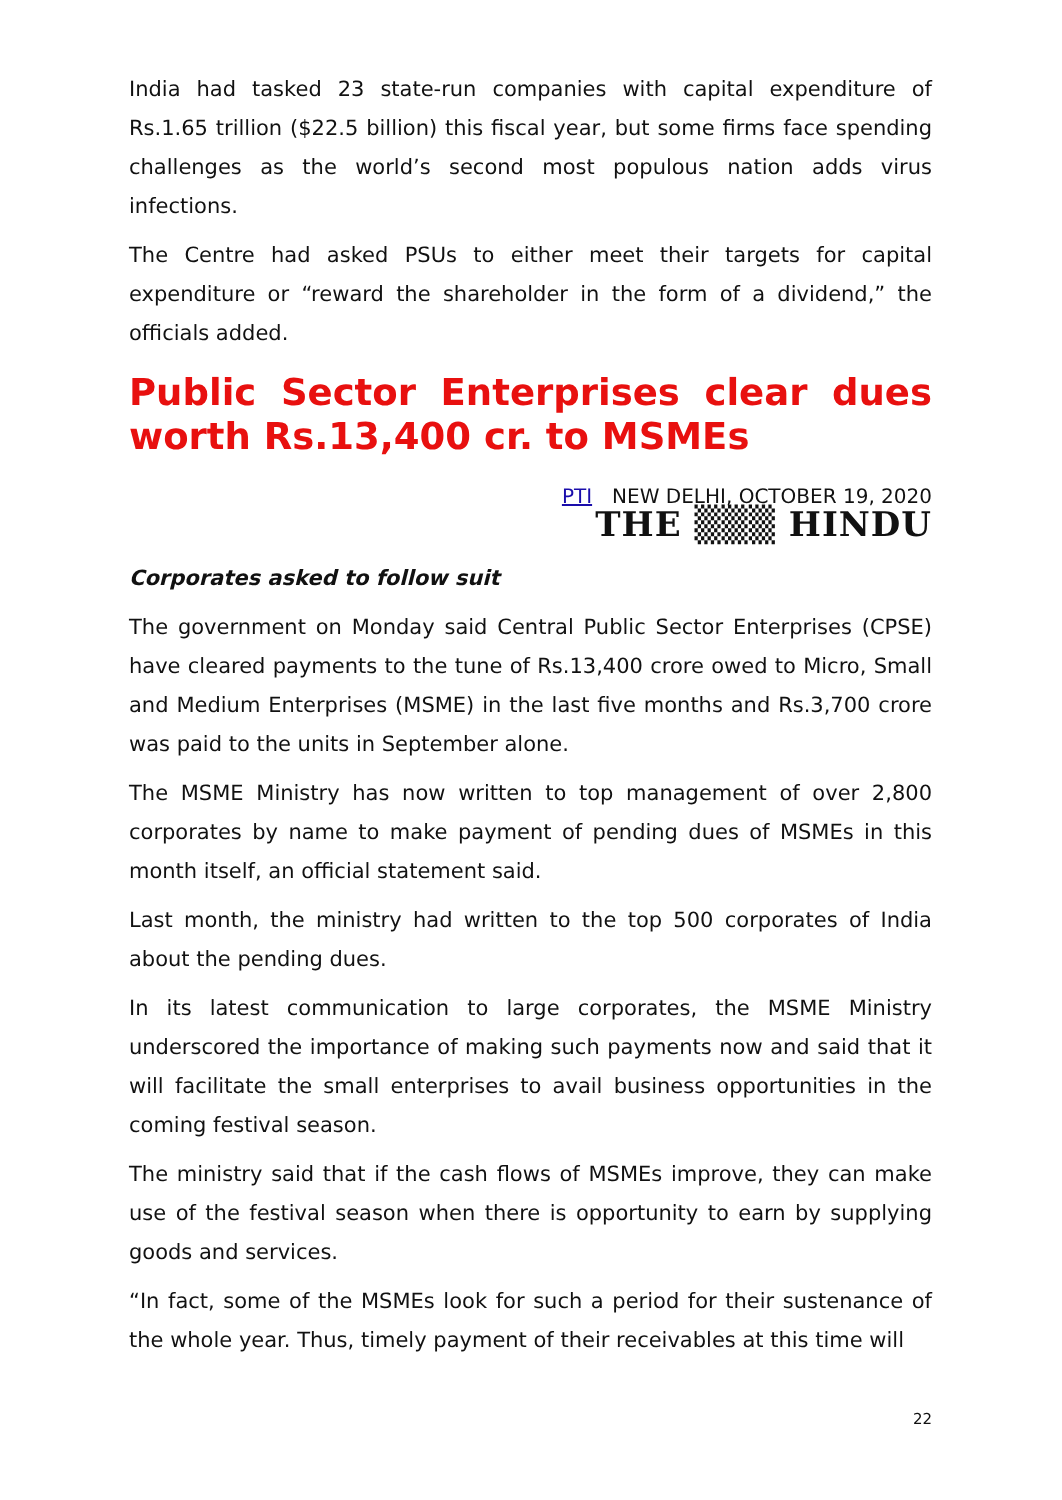India had tasked 23 state-run companies with capital expenditure of Rs.1.65 trillion ($22.5 billion) this fiscal year, but some firms face spending challenges as the world’s second most populous nation adds virus infections.
The Centre had asked PSUs to either meet their targets for capital expenditure or “reward the shareholder in the form of a dividend,” the officials added.
Public Sector Enterprises clear dues worth Rs.13,400 cr. to MSMEs
PTI NEW DELHI, OCTOBER 19, 2020
THE ▒▒▒ HINDU
Corporates asked to follow suit
The government on Monday said Central Public Sector Enterprises (CPSE) have cleared payments to the tune of Rs.13,400 crore owed to Micro, Small and Medium Enterprises (MSME) in the last five months and Rs.3,700 crore was paid to the units in September alone.
The MSME Ministry has now written to top management of over 2,800 corporates by name to make payment of pending dues of MSMEs in this month itself, an official statement said.
Last month, the ministry had written to the top 500 corporates of India about the pending dues.
In its latest communication to large corporates, the MSME Ministry underscored the importance of making such payments now and said that it will facilitate the small enterprises to avail business opportunities in the coming festival season.
The ministry said that if the cash flows of MSMEs improve, they can make use of the festival season when there is opportunity to earn by supplying goods and services.
“In fact, some of the MSMEs look for such a period for their sustenance of the whole year. Thus, timely payment of their receivables at this time will
22